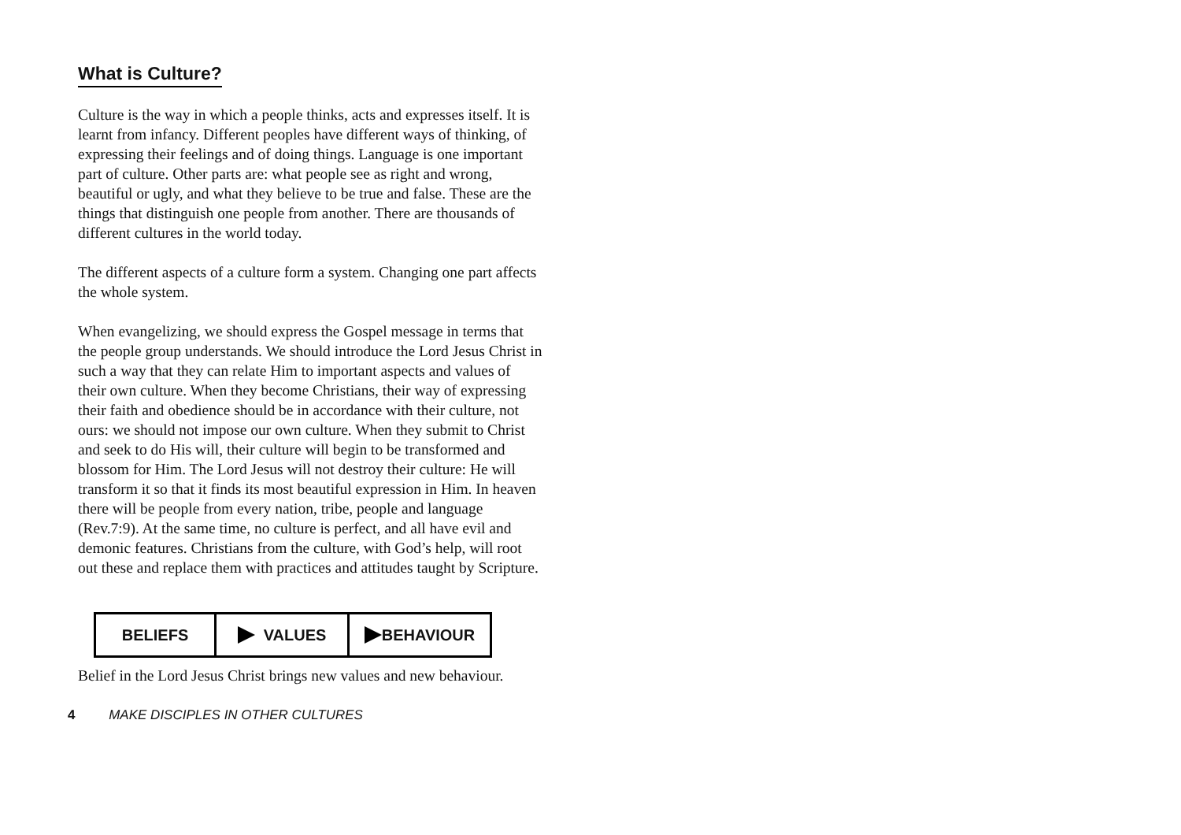What is Culture?
Culture is the way in which a people thinks, acts and expresses itself. It is learnt from infancy. Different peoples have different ways of thinking, of expressing their feelings and of doing things. Language is one important part of culture. Other parts are: what people see as right and wrong, beautiful or ugly, and what they believe to be true and false. These are the things that distinguish one people from another. There are thousands of different cultures in the world today.
The different aspects of a culture form a system. Changing one part affects the whole system.
When evangelizing, we should express the Gospel message in terms that the people group understands. We should introduce the Lord Jesus Christ in such a way that they can relate Him to important aspects and values of their own culture. When they become Christians, their way of expressing their faith and obedience should be in accordance with their culture, not ours: we should not impose our own culture. When they submit to Christ and seek to do His will, their culture will begin to be transformed and blossom for Him. The Lord Jesus will not destroy their culture: He will transform it so that it finds its most beautiful expression in Him. In heaven there will be people from every nation, tribe, people and language (Rev.7:9). At the same time, no culture is perfect, and all have evil and demonic features. Christians from the culture, with God’s help, will root out these and replace them with practices and attitudes taught by Scripture.
BELIEFS VALUES BEHAVIOUR
Belief in the Lord Jesus Christ brings new values and new behaviour.
4 MAKE DISCIPLES IN OTHER CULTURES